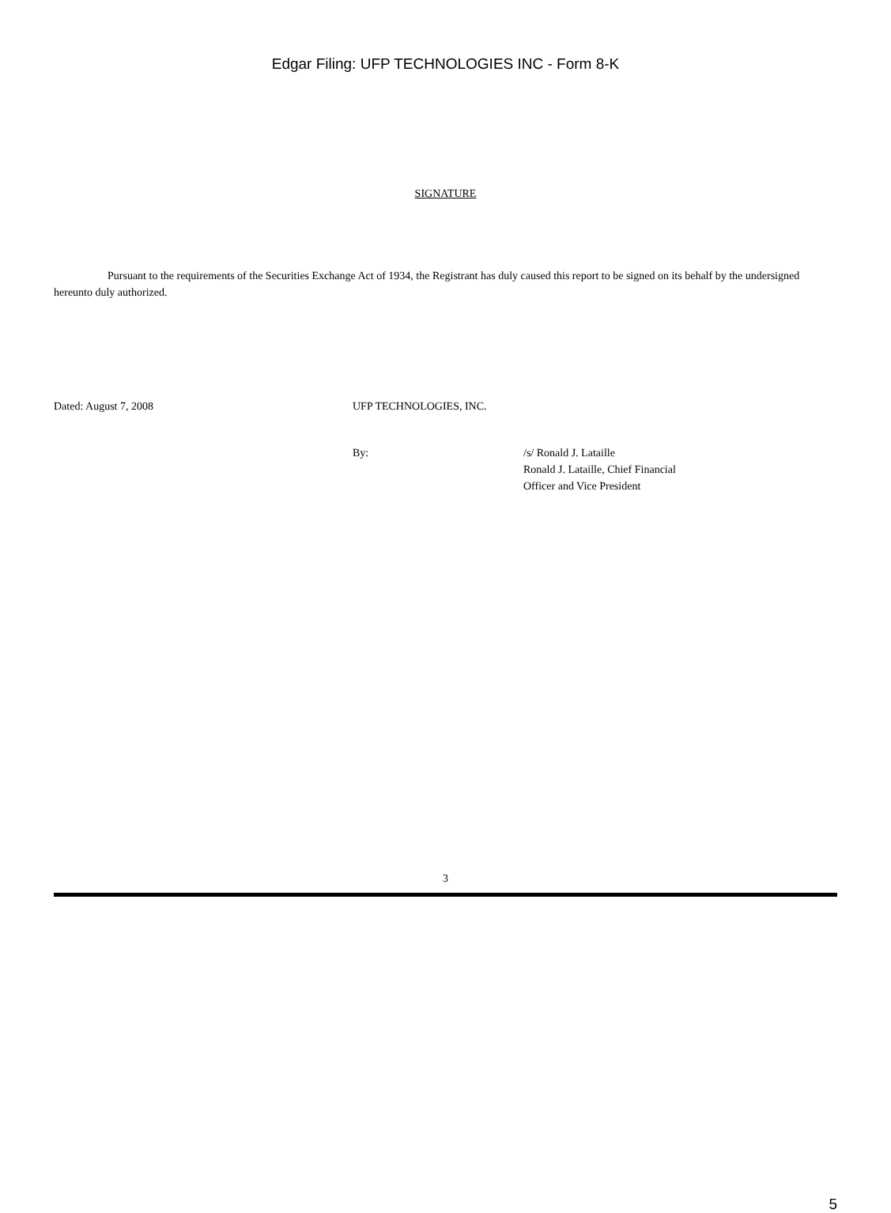Edgar Filing: UFP TECHNOLOGIES INC - Form 8-K
SIGNATURE
Pursuant to the requirements of the Securities Exchange Act of 1934, the Registrant has duly caused this report to be signed on its behalf by the undersigned hereunto duly authorized.
Dated: August 7, 2008 UFP TECHNOLOGIES, INC.
By: /s/ Ronald J. Lataille
Ronald J. Lataille, Chief Financial
Officer and Vice President
3
5